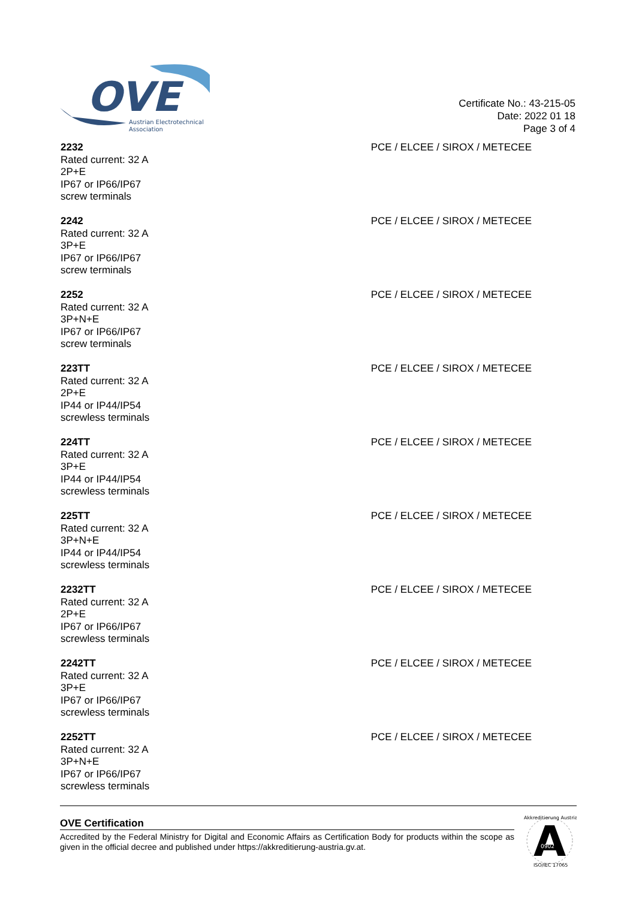OVE
Austrian Electrotechnical
Association
Certificate No.: 43-215-05
Date: 2022 01 18
Page 3 of 4
2232
Rated current: 32 A
2P+E
IP67 or IP66/IP67
screw terminals
PCE / ELCEE / SIROX / METECEE
2242
Rated current: 32 A
3P+E
IP67 or IP66/IP67
screw terminals
PCE / ELCEE / SIROX / METECEE
2252
Rated current: 32 A
3P+N+E
IP67 or IP66/IP67
screw terminals
PCE / ELCEE / SIROX / METECEE
223TT
Rated current: 32 A
2P+E
IP44 or IP44/IP54
screwless terminals
PCE / ELCEE / SIROX / METECEE
224TT
Rated current: 32 A
3P+E
IP44 or IP44/IP54
screwless terminals
PCE / ELCEE / SIROX / METECEE
225TT
Rated current: 32 A
3P+N+E
IP44 or IP44/IP54
screwless terminals
PCE / ELCEE / SIROX / METECEE
2232TT
Rated current: 32 A
2P+E
IP67 or IP66/IP67
screwless terminals
PCE / ELCEE / SIROX / METECEE
2242TT
Rated current: 32 A
3P+E
IP67 or IP66/IP67
screwless terminals
PCE / ELCEE / SIROX / METECEE
2252TT
Rated current: 32 A
3P+N+E
IP67 or IP66/IP67
screwless terminals
PCE / ELCEE / SIROX / METECEE
OVE Certification
Accredited by the Federal Ministry for Digital and Economic Affairs as Certification Body for products within the scope as given in the official decree and published under https://akkreditierung-austria.gv.at.
A
0902
Akkreditierung Austria
ISO/IEC 17065